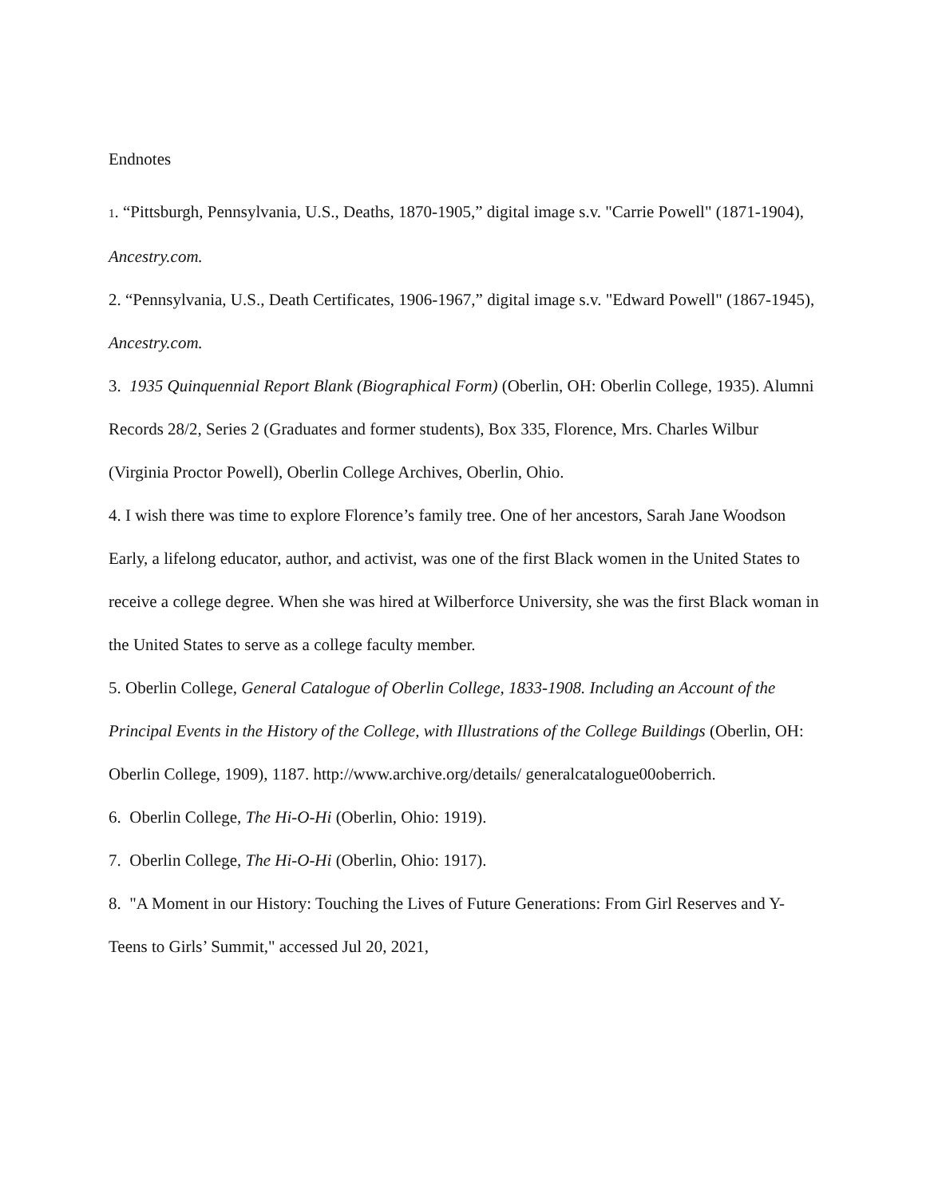Endnotes
1. “Pittsburgh, Pennsylvania, U.S., Deaths, 1870-1905,” digital image s.v. "Carrie Powell" (1871-1904), Ancestry.com.
2. “Pennsylvania, U.S., Death Certificates, 1906-1967,” digital image s.v. "Edward Powell" (1867-1945), Ancestry.com.
3. 1935 Quinquennial Report Blank (Biographical Form) (Oberlin, OH: Oberlin College, 1935). Alumni Records 28/2, Series 2 (Graduates and former students), Box 335, Florence, Mrs. Charles Wilbur (Virginia Proctor Powell), Oberlin College Archives, Oberlin, Ohio.
4. I wish there was time to explore Florence’s family tree. One of her ancestors, Sarah Jane Woodson Early, a lifelong educator, author, and activist, was one of the first Black women in the United States to receive a college degree. When she was hired at Wilberforce University, she was the first Black woman in the United States to serve as a college faculty member.
5. Oberlin College, General Catalogue of Oberlin College, 1833-1908. Including an Account of the Principal Events in the History of the College, with Illustrations of the College Buildings (Oberlin, OH: Oberlin College, 1909), 1187. http://www.archive.org/details/ generalcatalogue00oberrich.
6. Oberlin College, The Hi-O-Hi (Oberlin, Ohio: 1919).
7. Oberlin College, The Hi-O-Hi (Oberlin, Ohio: 1917).
8. "A Moment in our History: Touching the Lives of Future Generations: From Girl Reserves and Y-Teens to Girls’ Summit," accessed Jul 20, 2021,